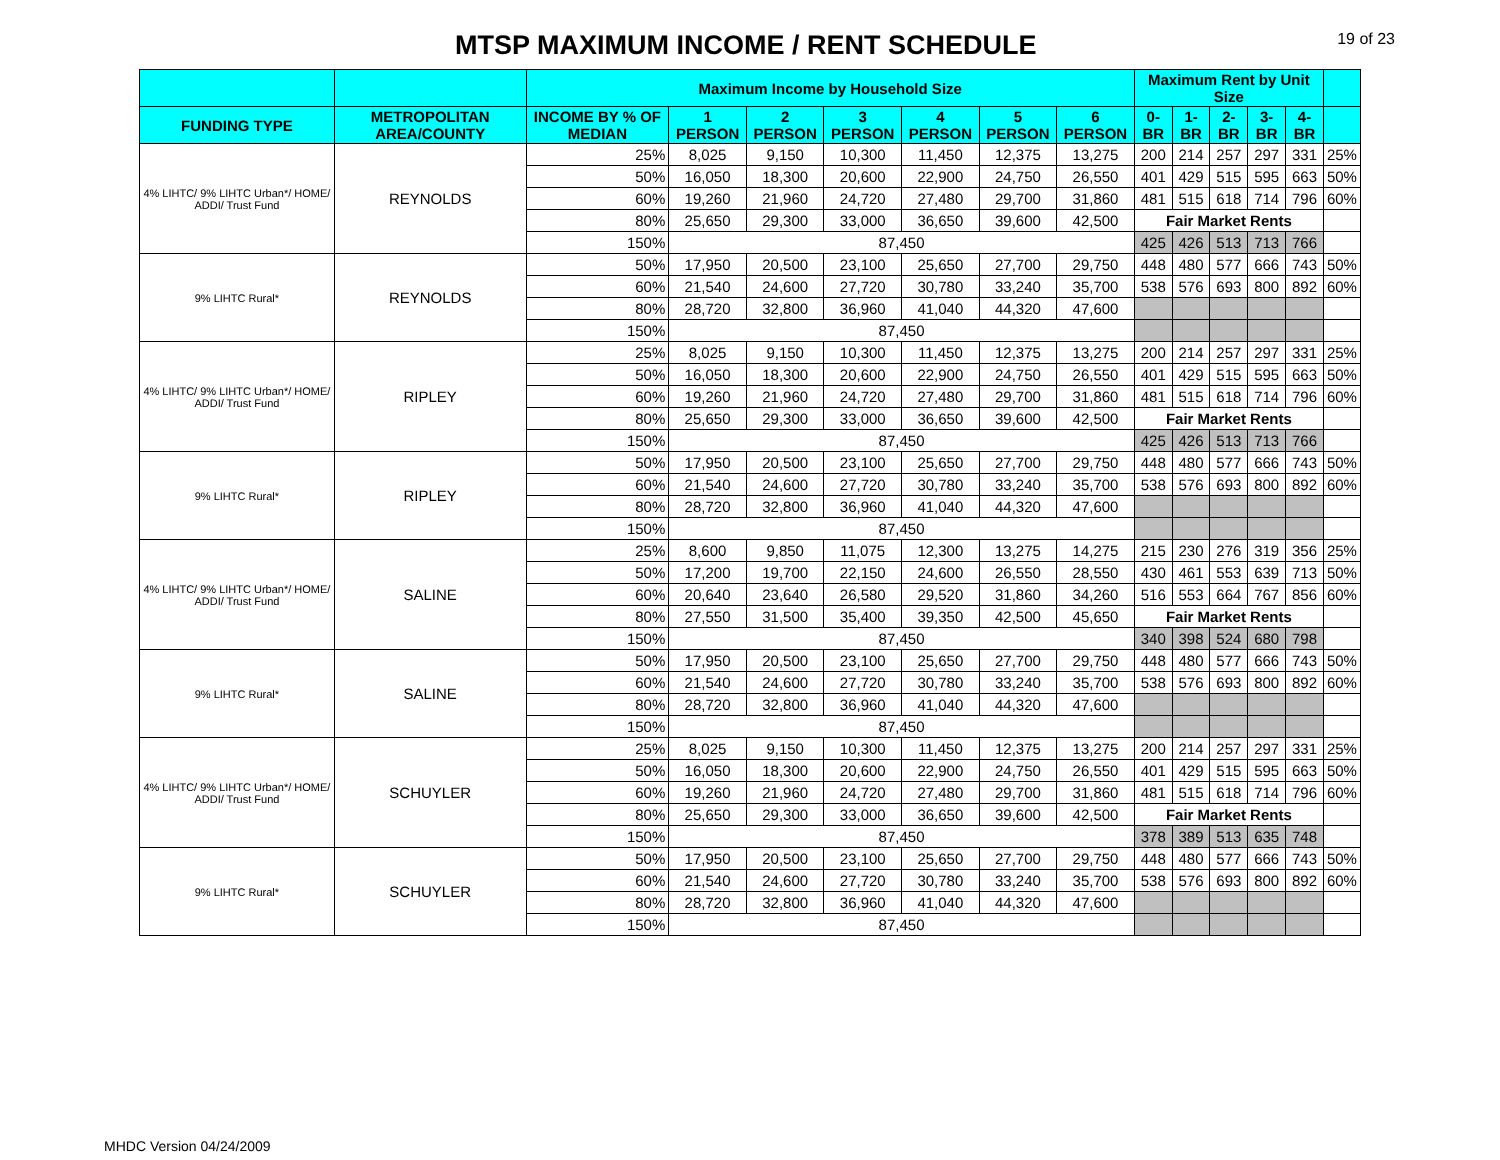MTSP MAXIMUM INCOME / RENT SCHEDULE
19 of 23
| | | Maximum Income by Household Size | | | | | | | Maximum Rent by Unit Size | | | | | |
| --- | --- | --- | --- | --- | --- | --- | --- | --- | --- | --- | --- | --- | --- | --- |
| FUNDING TYPE | METROPOLITAN AREA/COUNTY | INCOME BY % OF MEDIAN | 1 PERSON | 2 PERSON | 3 PERSON | 4 PERSON | 5 PERSON | 6 PERSON | 0-BR | 1-BR | 2-BR | 3-BR | 4-BR | |
| 4% LIHTC/ 9% LIHTC Urban*/ HOME/ ADDI/ Trust Fund | REYNOLDS | 25% | 8,025 | 9,150 | 10,300 | 11,450 | 12,375 | 13,275 | 200 | 214 | 257 | 297 | 331 | 25% |
| | | 50% | 16,050 | 18,300 | 20,600 | 22,900 | 24,750 | 26,550 | 401 | 429 | 515 | 595 | 663 | 50% |
| | | 60% | 19,260 | 21,960 | 24,720 | 27,480 | 29,700 | 31,860 | 481 | 515 | 618 | 714 | 796 | 60% |
| | | 80% | 25,650 | 29,300 | 33,000 | 36,650 | 39,600 | 42,500 | Fair Market Rents | | | | | |
| | | 150% | 87,450 | | | | | | 425 | 426 | 513 | 713 | 766 | |
| 9% LIHTC Rural* | REYNOLDS | 50% | 17,950 | 20,500 | 23,100 | 25,650 | 27,700 | 29,750 | 448 | 480 | 577 | 666 | 743 | 50% |
| | | 60% | 21,540 | 24,600 | 27,720 | 30,780 | 33,240 | 35,700 | 538 | 576 | 693 | 800 | 892 | 60% |
| | | 80% | 28,720 | 32,800 | 36,960 | 41,040 | 44,320 | 47,600 | | | | | | |
| | | 150% | 87,450 | | | | | | | | | | | |
| 4% LIHTC/ 9% LIHTC Urban*/ HOME/ ADDI/ Trust Fund | RIPLEY | 25% | 8,025 | 9,150 | 10,300 | 11,450 | 12,375 | 13,275 | 200 | 214 | 257 | 297 | 331 | 25% |
| | | 50% | 16,050 | 18,300 | 20,600 | 22,900 | 24,750 | 26,550 | 401 | 429 | 515 | 595 | 663 | 50% |
| | | 60% | 19,260 | 21,960 | 24,720 | 27,480 | 29,700 | 31,860 | 481 | 515 | 618 | 714 | 796 | 60% |
| | | 80% | 25,650 | 29,300 | 33,000 | 36,650 | 39,600 | 42,500 | Fair Market Rents | | | | | |
| | | 150% | 87,450 | | | | | | 425 | 426 | 513 | 713 | 766 | |
| 9% LIHTC Rural* | RIPLEY | 50% | 17,950 | 20,500 | 23,100 | 25,650 | 27,700 | 29,750 | 448 | 480 | 577 | 666 | 743 | 50% |
| | | 60% | 21,540 | 24,600 | 27,720 | 30,780 | 33,240 | 35,700 | 538 | 576 | 693 | 800 | 892 | 60% |
| | | 80% | 28,720 | 32,800 | 36,960 | 41,040 | 44,320 | 47,600 | | | | | | |
| | | 150% | 87,450 | | | | | | | | | | | |
| 4% LIHTC/ 9% LIHTC Urban*/ HOME/ ADDI/ Trust Fund | SALINE | 25% | 8,600 | 9,850 | 11,075 | 12,300 | 13,275 | 14,275 | 215 | 230 | 276 | 319 | 356 | 25% |
| | | 50% | 17,200 | 19,700 | 22,150 | 24,600 | 26,550 | 28,550 | 430 | 461 | 553 | 639 | 713 | 50% |
| | | 60% | 20,640 | 23,640 | 26,580 | 29,520 | 31,860 | 34,260 | 516 | 553 | 664 | 767 | 856 | 60% |
| | | 80% | 27,550 | 31,500 | 35,400 | 39,350 | 42,500 | 45,650 | Fair Market Rents | | | | | |
| | | 150% | 87,450 | | | | | | 340 | 398 | 524 | 680 | 798 | |
| 9% LIHTC Rural* | SALINE | 50% | 17,950 | 20,500 | 23,100 | 25,650 | 27,700 | 29,750 | 448 | 480 | 577 | 666 | 743 | 50% |
| | | 60% | 21,540 | 24,600 | 27,720 | 30,780 | 33,240 | 35,700 | 538 | 576 | 693 | 800 | 892 | 60% |
| | | 80% | 28,720 | 32,800 | 36,960 | 41,040 | 44,320 | 47,600 | | | | | | |
| | | 150% | 87,450 | | | | | | | | | | | |
| 4% LIHTC/ 9% LIHTC Urban*/ HOME/ ADDI/ Trust Fund | SCHUYLER | 25% | 8,025 | 9,150 | 10,300 | 11,450 | 12,375 | 13,275 | 200 | 214 | 257 | 297 | 331 | 25% |
| | | 50% | 16,050 | 18,300 | 20,600 | 22,900 | 24,750 | 26,550 | 401 | 429 | 515 | 595 | 663 | 50% |
| | | 60% | 19,260 | 21,960 | 24,720 | 27,480 | 29,700 | 31,860 | 481 | 515 | 618 | 714 | 796 | 60% |
| | | 80% | 25,650 | 29,300 | 33,000 | 36,650 | 39,600 | 42,500 | Fair Market Rents | | | | | |
| | | 150% | 87,450 | | | | | | 378 | 389 | 513 | 635 | 748 | |
| 9% LIHTC Rural* | SCHUYLER | 50% | 17,950 | 20,500 | 23,100 | 25,650 | 27,700 | 29,750 | 448 | 480 | 577 | 666 | 743 | 50% |
| | | 60% | 21,540 | 24,600 | 27,720 | 30,780 | 33,240 | 35,700 | 538 | 576 | 693 | 800 | 892 | 60% |
| | | 80% | 28,720 | 32,800 | 36,960 | 41,040 | 44,320 | 47,600 | | | | | | |
| | | 150% | 87,450 | | | | | | | | | | | |
MHDC Version 04/24/2009